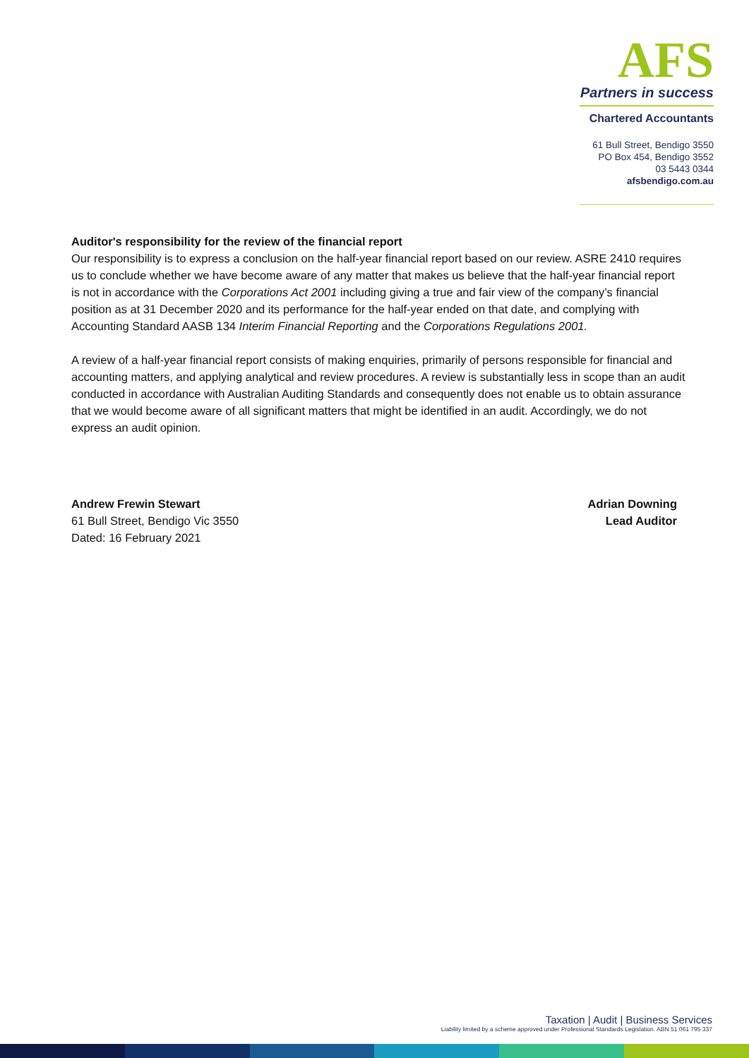AFS
Partners in success
Chartered Accountants
61 Bull Street, Bendigo 3550
PO Box 454, Bendigo 3552
03 5443 0344
afsbendigo.com.au
Auditor's responsibility for the review of the financial report
Our responsibility is to express a conclusion on the half-year financial report based on our review. ASRE 2410 requires us to conclude whether we have become aware of any matter that makes us believe that the half-year financial report is not in accordance with the Corporations Act 2001 including giving a true and fair view of the company’s financial position as at 31 December 2020 and its performance for the half-year ended on that date, and complying with Accounting Standard AASB 134 Interim Financial Reporting and the Corporations Regulations 2001.
A review of a half-year financial report consists of making enquiries, primarily of persons responsible for financial and accounting matters, and applying analytical and review procedures. A review is substantially less in scope than an audit conducted in accordance with Australian Auditing Standards and consequently does not enable us to obtain assurance that we would become aware of all significant matters that might be identified in an audit. Accordingly, we do not express an audit opinion.
Andrew Frewin Stewart
61 Bull Street, Bendigo Vic 3550
Dated: 16 February 2021
Adrian Downing
Lead Auditor
Taxation | Audit | Business Services
Liability limited by a scheme approved under Professional Standards Legislation. ABN 51 061 795 337